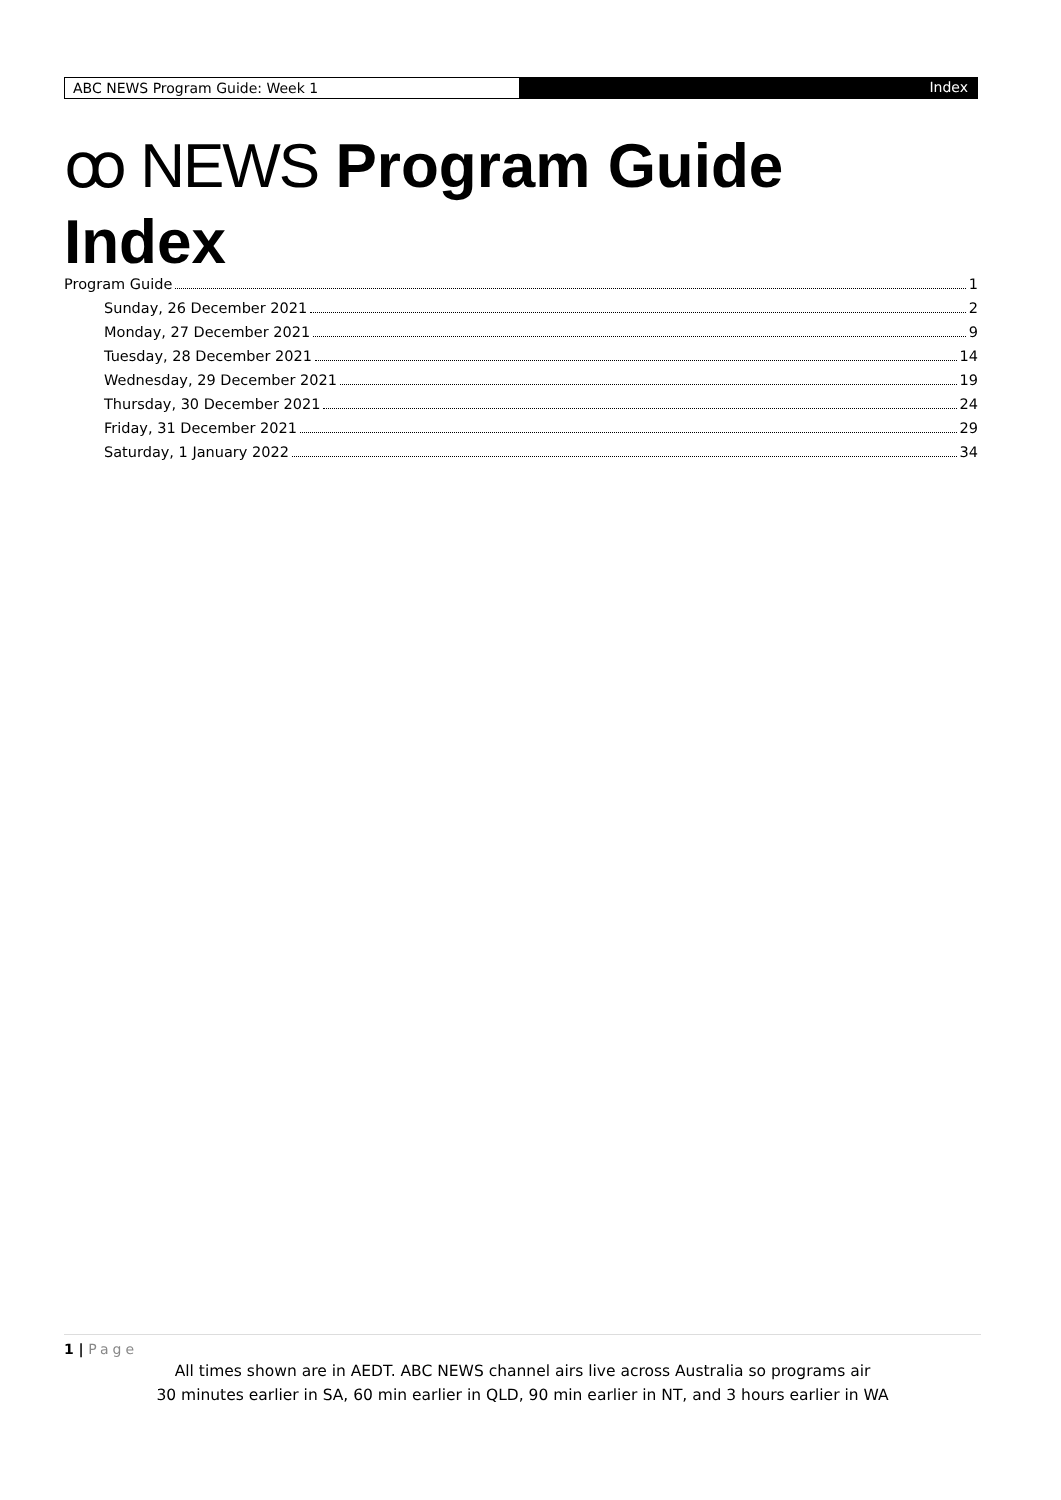ABC NEWS Program Guide: Week 1 Index
ꝏ NEWS Program Guide
Index
Program Guide 1
Sunday, 26 December 2021 2
Monday, 27 December 2021 9
Tuesday, 28 December 2021 14
Wednesday, 29 December 2021 19
Thursday, 30 December 2021 24
Friday, 31 December 2021 29
Saturday, 1 January 2022 34
1 | Page
All times shown are in AEDT. ABC NEWS channel airs live across Australia so programs air
30 minutes earlier in SA, 60 min earlier in QLD, 90 min earlier in NT, and 3 hours earlier in WA